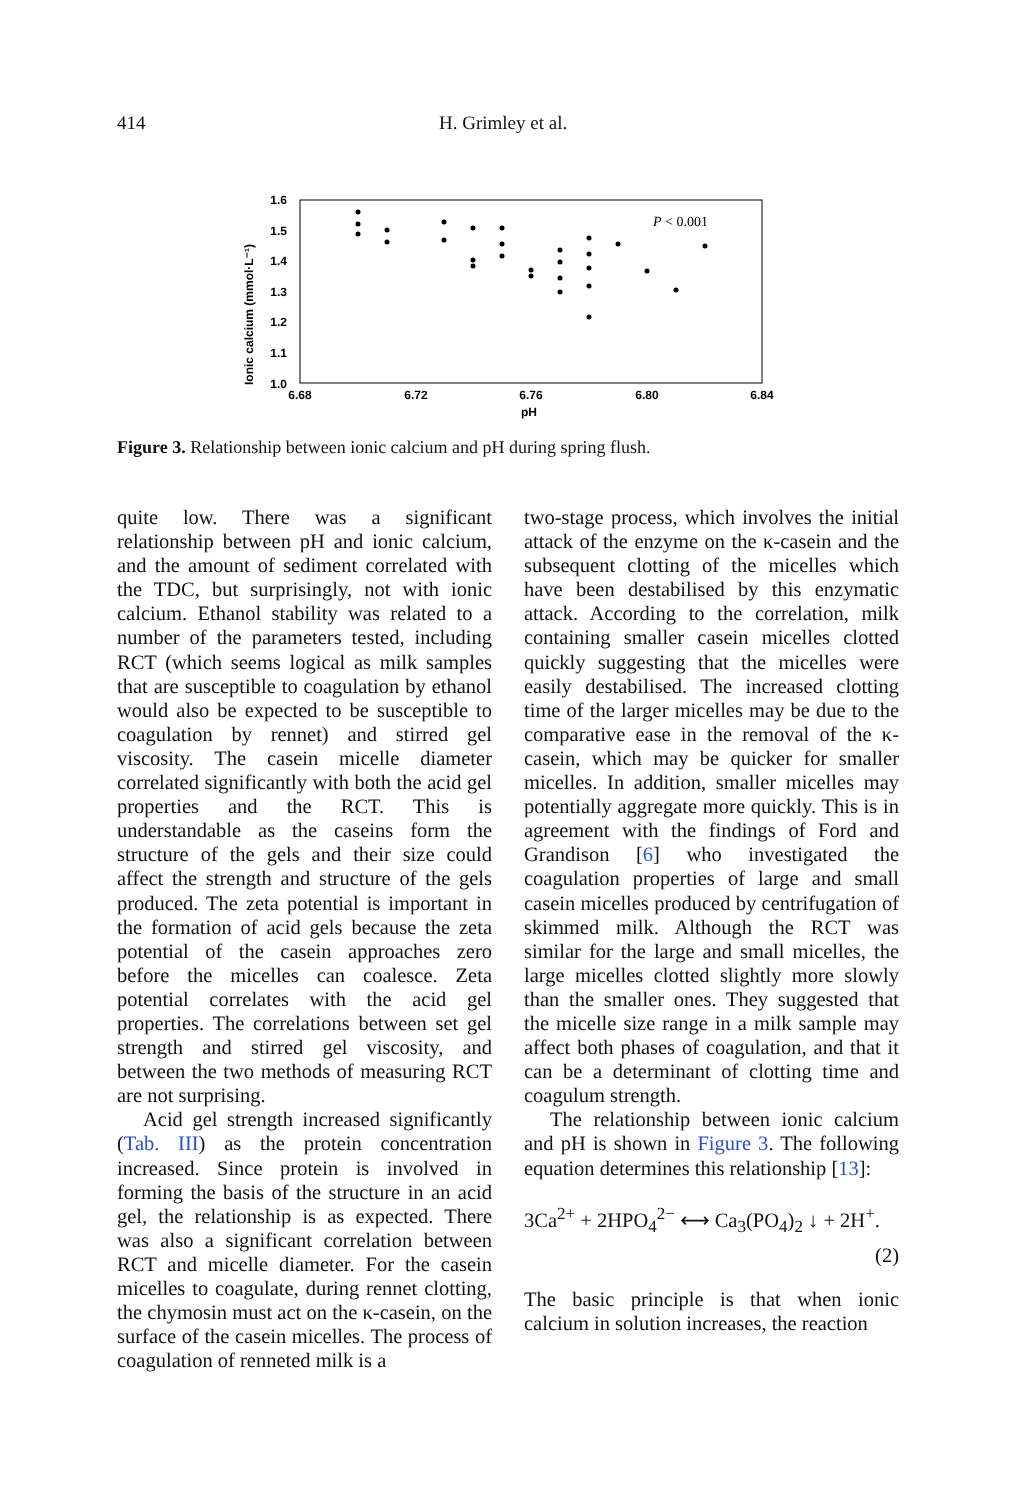414 H. Grimley et al.
1.6
1.5
1.4
1.3
1.2
1.1
1.0
6.68
6.72
6.76
6.80
6.84
pH
Ionic calcium (mmol·L⁻¹)
P < 0.001
Figure 3. Relationship between ionic calcium and pH during spring flush.
quite low. There was a significant relationship between pH and ionic calcium, and the amount of sediment correlated with the TDC, but surprisingly, not with ionic calcium. Ethanol stability was related to a number of the parameters tested, including RCT (which seems logical as milk samples that are susceptible to coagulation by ethanol would also be expected to be susceptible to coagulation by rennet) and stirred gel viscosity. The casein micelle diameter correlated significantly with both the acid gel properties and the RCT. This is understandable as the caseins form the structure of the gels and their size could affect the strength and structure of the gels produced. The zeta potential is important in the formation of acid gels because the zeta potential of the casein approaches zero before the micelles can coalesce. Zeta potential correlates with the acid gel properties. The correlations between set gel strength and stirred gel viscosity, and between the two methods of measuring RCT are not surprising.
Acid gel strength increased significantly (Tab. III) as the protein concentration increased. Since protein is involved in forming the basis of the structure in an acid gel, the relationship is as expected. There was also a significant correlation between RCT and micelle diameter. For the casein micelles to coagulate, during rennet clotting, the chymosin must act on the κ-casein, on the surface of the casein micelles. The process of coagulation of renneted milk is a
two-stage process, which involves the initial attack of the enzyme on the κ-casein and the subsequent clotting of the micelles which have been destabilised by this enzymatic attack. According to the correlation, milk containing smaller casein micelles clotted quickly suggesting that the micelles were easily destabilised. The increased clotting time of the larger micelles may be due to the comparative ease in the removal of the κ-casein, which may be quicker for smaller micelles. In addition, smaller micelles may potentially aggregate more quickly. This is in agreement with the findings of Ford and Grandison [6] who investigated the coagulation properties of large and small casein micelles produced by centrifugation of skimmed milk. Although the RCT was similar for the large and small micelles, the large micelles clotted slightly more slowly than the smaller ones. They suggested that the micelle size range in a milk sample may affect both phases of coagulation, and that it can be a determinant of clotting time and coagulum strength.
The relationship between ionic calcium and pH is shown in Figure 3. The following equation determines this relationship [13]:
3Ca<sup>2+</sup> + 2HPO<sub>4</sub><sup>2−</sup> ⟷ Ca<sub>3</sub>(PO<sub>4</sub>)<sub>2</sub> ↓ + 2H<sup>+</sup>.
(2)
The basic principle is that when ionic calcium in solution increases, the reaction